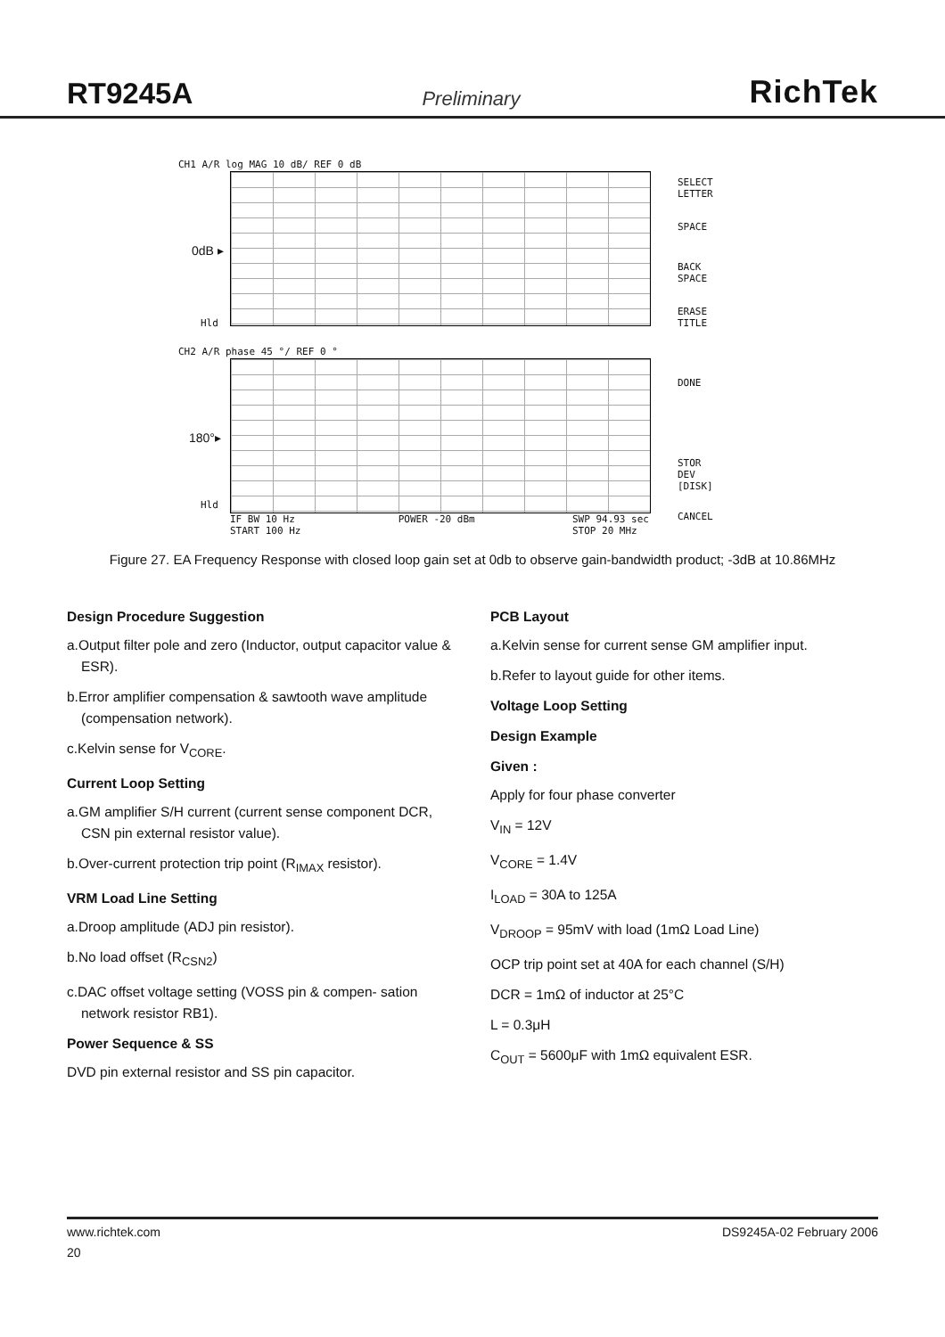RT9245A Preliminary RichTek
CH1 A/R log MAG 10 dB/ REF 0 dB
0dB ▸
Hld
SELECT
LETTER
SPACE
BACK
SPACE
ERASE
TITLE
CH2 A/R phase 45 °/ REF 0 °
180°▸
Hld
DONE
STOR DEV
[DISK]
CANCEL
IF BW 10 Hz
START 100 Hz POWER -20 dBm SWP 94.93 sec
STOP 20 MHz
Figure 27. EA Frequency Response with closed loop gain set at 0db to observe gain-bandwidth product; -3dB at 10.86MHz
Design Procedure Suggestion
a.Output filter pole and zero (Inductor, output capacitor value & ESR).
b.Error amplifier compensation & sawtooth wave amplitude (compensation network).
c.Kelvin sense for V<sub>CORE</sub>.
Current Loop Setting
a.GM amplifier S/H current (current sense component DCR, CSN pin external resistor value).
b.Over-current protection trip point (R<sub>IMAX</sub> resistor).
VRM Load Line Setting
a.Droop amplitude (ADJ pin resistor).
b.No load offset (R<sub>CSN2</sub>)
c.DAC offset voltage setting (VOSS pin & compen- sation network resistor RB1).
Power Sequence & SS
DVD pin external resistor and SS pin capacitor.
PCB Layout
a.Kelvin sense for current sense GM amplifier input.
b.Refer to layout guide for other items.
Voltage Loop Setting
Design Example
Given :
Apply for four phase converter
V<sub>IN</sub> = 12V
V<sub>CORE</sub> = 1.4V
I<sub>LOAD</sub> = 30A to 125A
V<sub>DROOP</sub> = 95mV with load (1mΩ Load Line)
OCP trip point set at 40A for each channel (S/H)
DCR = 1mΩ of inductor at 25°C
L = 0.3μH
C<sub>OUT</sub> = 5600μF with 1mΩ equivalent ESR.
www.richtek.com DS9245A-02 February 2006
20